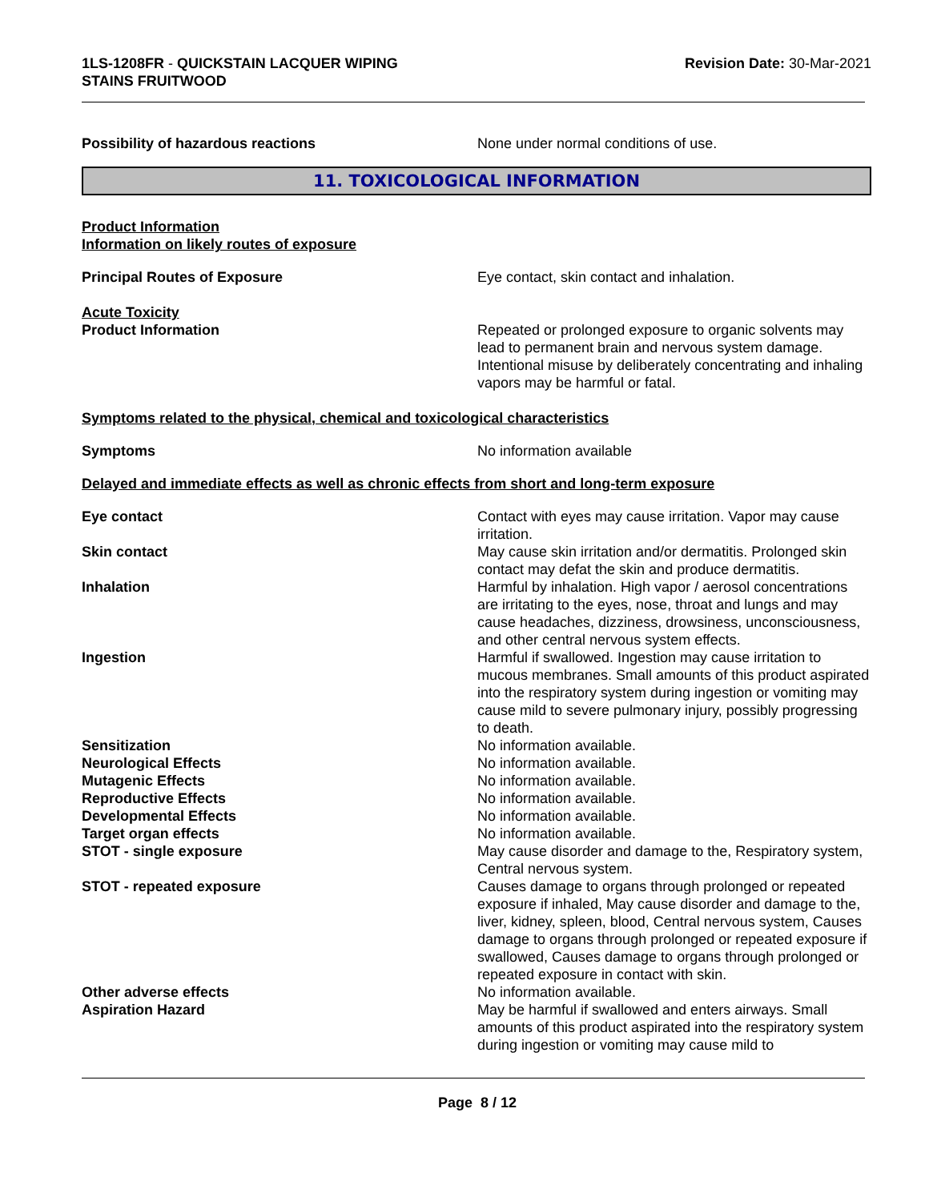1LS-1208FR - QUICKSTAIN LACQUER WIPING
STAINS FRUITWOOD
Revision Date: 30-Mar-2021
Possibility of hazardous reactions None under normal conditions of use.
11. TOXICOLOGICAL INFORMATION
Product Information
Information on likely routes of exposure
Principal Routes of Exposure Eye contact, skin contact and inhalation.
Acute Toxicity
Product Information Repeated or prolonged exposure to organic solvents may lead to permanent brain and nervous system damage. Intentional misuse by deliberately concentrating and inhaling vapors may be harmful or fatal.
Symptoms related to the physical, chemical and toxicological characteristics
Symptoms No information available
Delayed and immediate effects as well as chronic effects from short and long-term exposure
Eye contact Contact with eyes may cause irritation. Vapor may cause irritation.
Skin contact May cause skin irritation and/or dermatitis. Prolonged skin contact may defat the skin and produce dermatitis.
Inhalation Harmful by inhalation. High vapor / aerosol concentrations are irritating to the eyes, nose, throat and lungs and may cause headaches, dizziness, drowsiness, unconsciousness, and other central nervous system effects.
Ingestion Harmful if swallowed. Ingestion may cause irritation to mucous membranes. Small amounts of this product aspirated into the respiratory system during ingestion or vomiting may cause mild to severe pulmonary injury, possibly progressing to death.
Sensitization No information available.
Neurological Effects No information available.
Mutagenic Effects No information available.
Reproductive Effects No information available.
Developmental Effects No information available.
Target organ effects No information available.
STOT - single exposure May cause disorder and damage to the, Respiratory system, Central nervous system.
STOT - repeated exposure Causes damage to organs through prolonged or repeated exposure if inhaled, May cause disorder and damage to the, liver, kidney, spleen, blood, Central nervous system, Causes damage to organs through prolonged or repeated exposure if swallowed, Causes damage to organs through prolonged or repeated exposure in contact with skin.
Other adverse effects No information available.
Aspiration Hazard May be harmful if swallowed and enters airways. Small amounts of this product aspirated into the respiratory system during ingestion or vomiting may cause mild to
Page 8 / 12